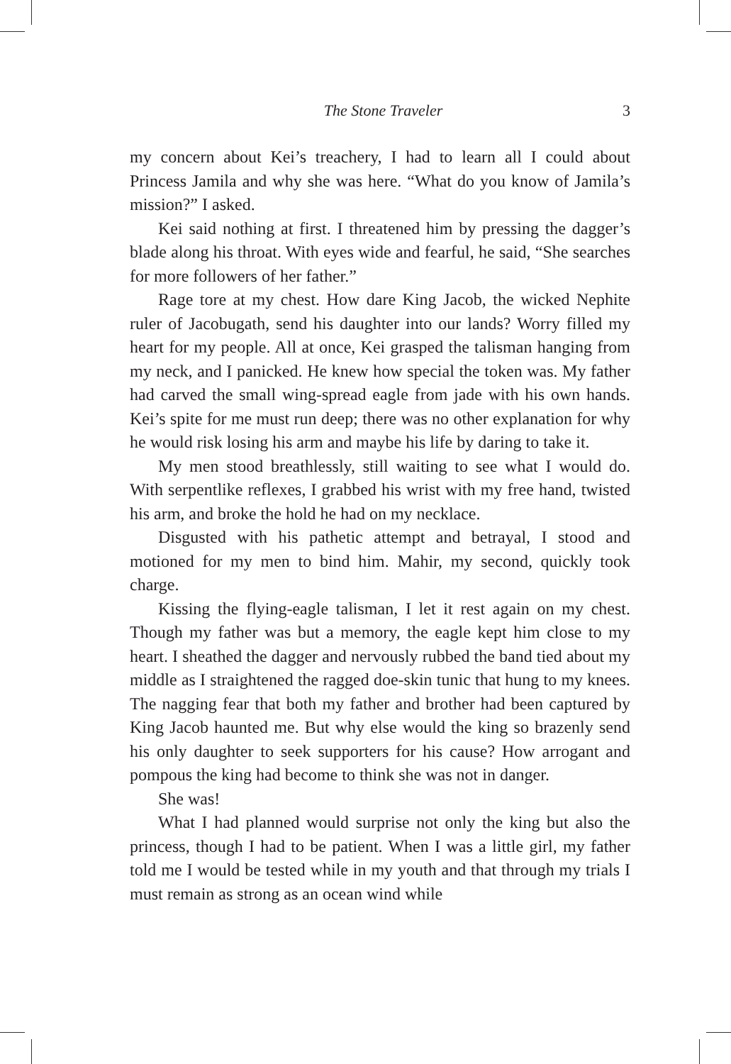The Stone Traveler 3
my concern about Kei’s treachery, I had to learn all I could about Princess Jamila and why she was here. “What do you know of Jamila’s mission?” I asked.
Kei said nothing at first. I threatened him by pressing the dagger’s blade along his throat. With eyes wide and fearful, he said, “She searches for more followers of her father.”
Rage tore at my chest. How dare King Jacob, the wicked Nephite ruler of Jacobugath, send his daughter into our lands? Worry filled my heart for my people. All at once, Kei grasped the talisman hanging from my neck, and I panicked. He knew how special the token was. My father had carved the small wing-spread eagle from jade with his own hands. Kei’s spite for me must run deep; there was no other explanation for why he would risk losing his arm and maybe his life by daring to take it.
My men stood breathlessly, still waiting to see what I would do. With serpentlike reflexes, I grabbed his wrist with my free hand, twisted his arm, and broke the hold he had on my necklace.
Disgusted with his pathetic attempt and betrayal, I stood and motioned for my men to bind him. Mahir, my second, quickly took charge.
Kissing the flying-eagle talisman, I let it rest again on my chest. Though my father was but a memory, the eagle kept him close to my heart. I sheathed the dagger and nervously rubbed the band tied about my middle as I straightened the ragged doe-skin tunic that hung to my knees. The nagging fear that both my father and brother had been captured by King Jacob haunted me. But why else would the king so brazenly send his only daughter to seek supporters for his cause? How arrogant and pompous the king had become to think she was not in danger.
She was!
What I had planned would surprise not only the king but also the princess, though I had to be patient. When I was a little girl, my father told me I would be tested while in my youth and that through my trials I must remain as strong as an ocean wind while